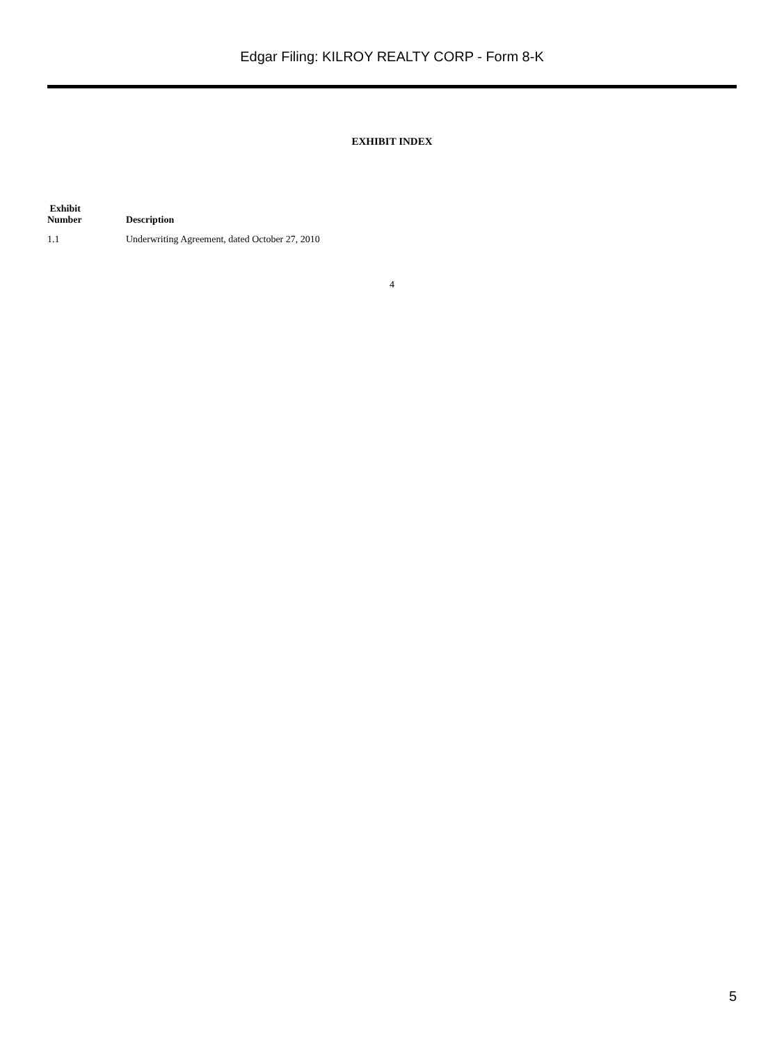Edgar Filing: KILROY REALTY CORP - Form 8-K
EXHIBIT INDEX
| Exhibit Number | Description |
| --- | --- |
| 1.1 | Underwriting Agreement, dated October 27, 2010 |
4
5